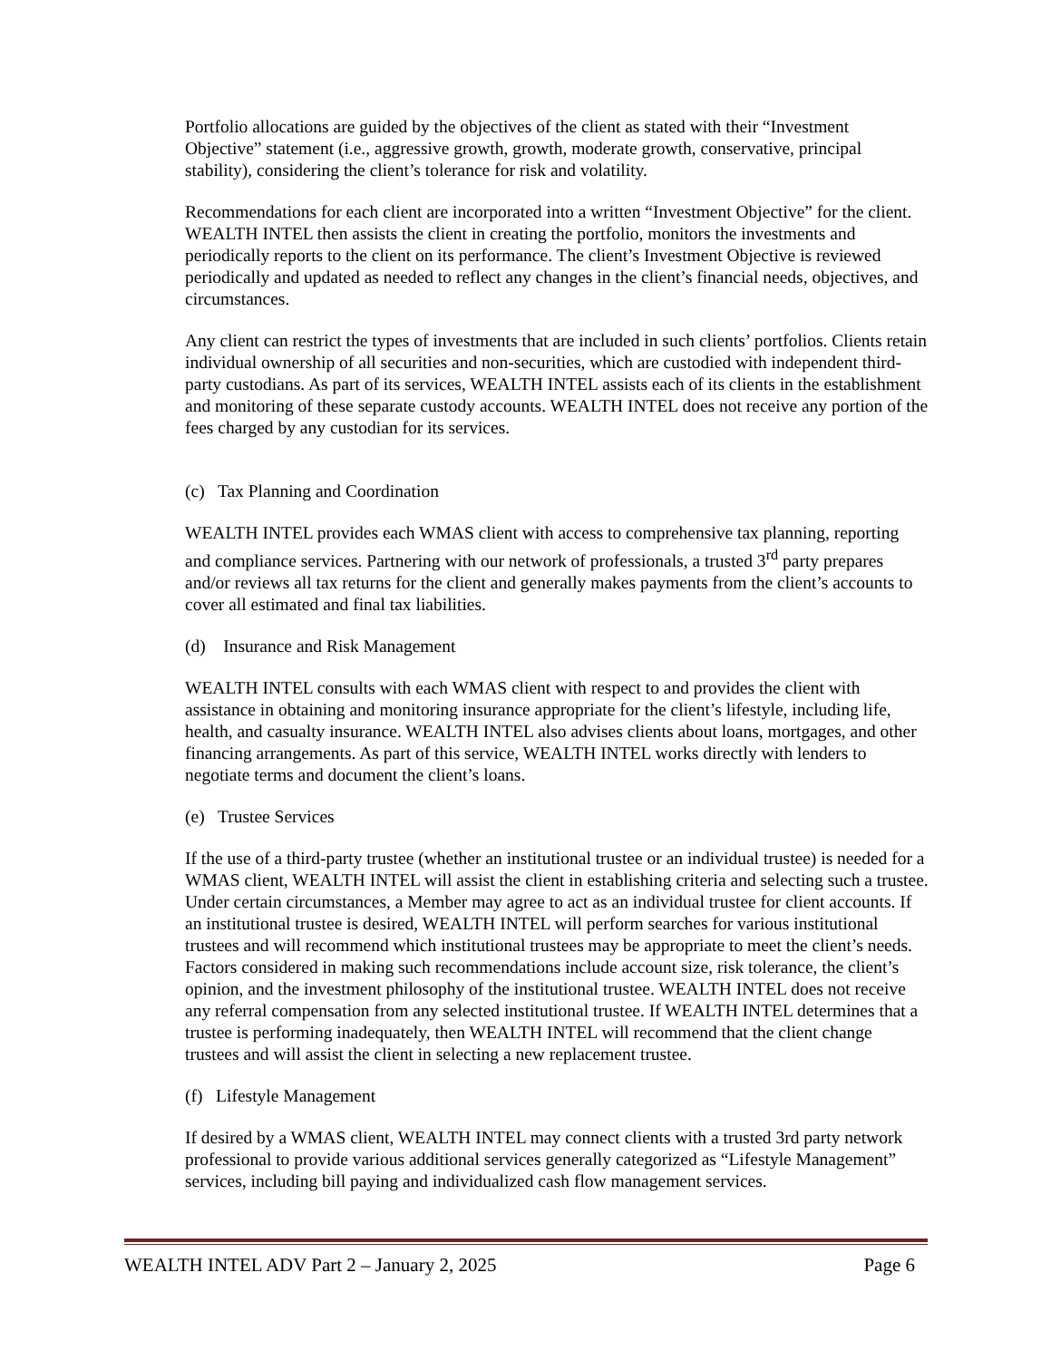Portfolio allocations are guided by the objectives of the client as stated with their “Investment Objective” statement (i.e., aggressive growth, growth, moderate growth, conservative, principal stability), considering the client’s tolerance for risk and volatility.
Recommendations for each client are incorporated into a written “Investment Objective” for the client. WEALTH INTEL then assists the client in creating the portfolio, monitors the investments and periodically reports to the client on its performance. The client’s Investment Objective is reviewed periodically and updated as needed to reflect any changes in the client’s financial needs, objectives, and circumstances.
Any client can restrict the types of investments that are included in such clients’ portfolios. Clients retain individual ownership of all securities and non-securities, which are custodied with independent third-party custodians. As part of its services, WEALTH INTEL assists each of its clients in the establishment and monitoring of these separate custody accounts. WEALTH INTEL does not receive any portion of the fees charged by any custodian for its services.
(c) Tax Planning and Coordination
WEALTH INTEL provides each WMAS client with access to comprehensive tax planning, reporting and compliance services. Partnering with our network of professionals, a trusted 3<sup>rd</sup> party prepares and/or reviews all tax returns for the client and generally makes payments from the client’s accounts to cover all estimated and final tax liabilities.
(d) Insurance and Risk Management
WEALTH INTEL consults with each WMAS client with respect to and provides the client with assistance in obtaining and monitoring insurance appropriate for the client’s lifestyle, including life, health, and casualty insurance. WEALTH INTEL also advises clients about loans, mortgages, and other financing arrangements. As part of this service, WEALTH INTEL works directly with lenders to negotiate terms and document the client’s loans.
(e) Trustee Services
If the use of a third-party trustee (whether an institutional trustee or an individual trustee) is needed for a WMAS client, WEALTH INTEL will assist the client in establishing criteria and selecting such a trustee. Under certain circumstances, a Member may agree to act as an individual trustee for client accounts. If an institutional trustee is desired, WEALTH INTEL will perform searches for various institutional trustees and will recommend which institutional trustees may be appropriate to meet the client’s needs. Factors considered in making such recommendations include account size, risk tolerance, the client’s opinion, and the investment philosophy of the institutional trustee. WEALTH INTEL does not receive any referral compensation from any selected institutional trustee. If WEALTH INTEL determines that a trustee is performing inadequately, then WEALTH INTEL will recommend that the client change trustees and will assist the client in selecting a new replacement trustee.
(f) Lifestyle Management
If desired by a WMAS client, WEALTH INTEL may connect clients with a trusted 3rd party network professional to provide various additional services generally categorized as “Lifestyle Management” services, including bill paying and individualized cash flow management services.
WEALTH INTEL ADV Part 2 – January 2, 2025 Page 6